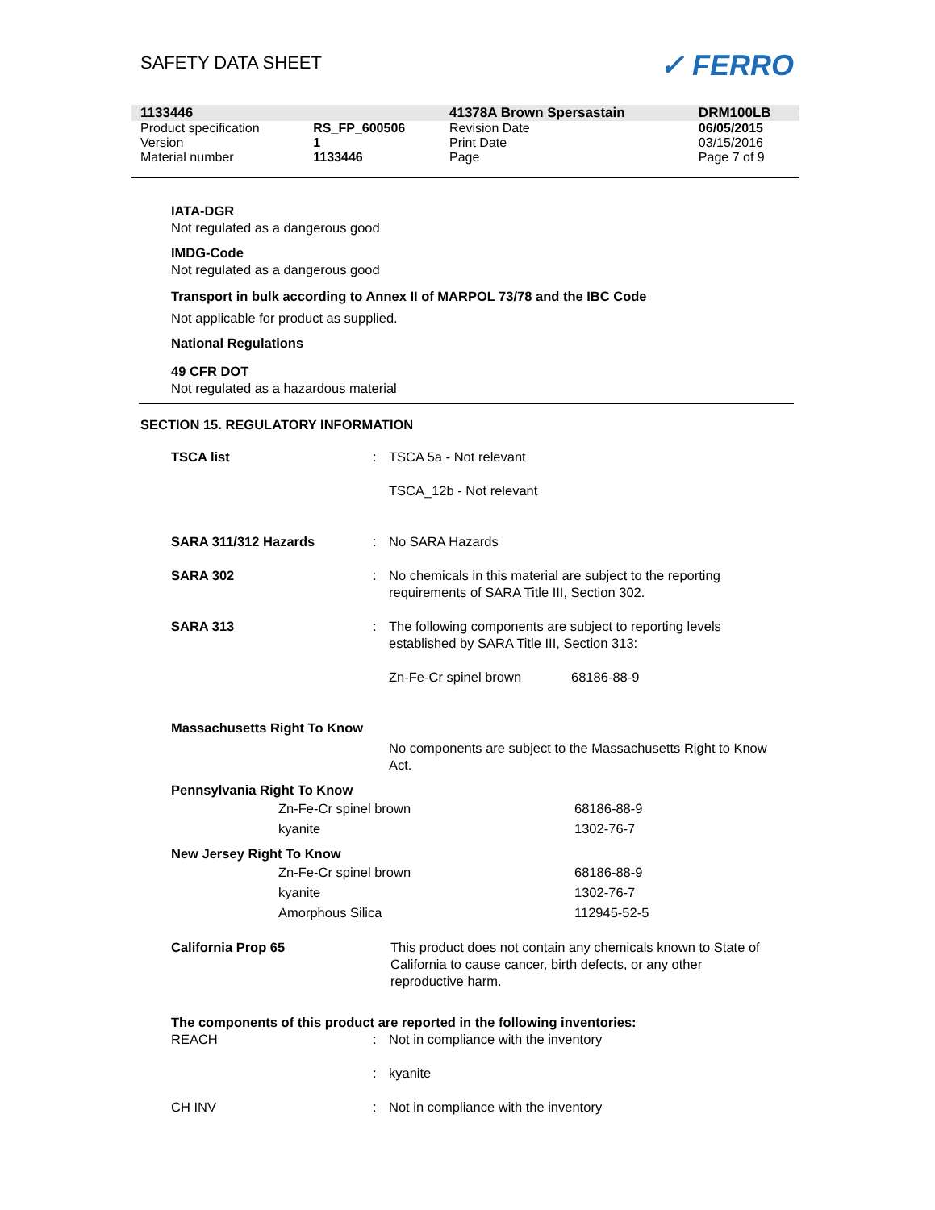SAFETY DATA SHEET
✓ FERRO
| 1133446 | | 41378A Brown Spersastain | DRM100LB |
| Product specification | RS_FP_600506 | Revision Date | 06/05/2015 |
| Version | 1 | Print Date | 03/15/2016 |
| Material number | 1133446 | Page | Page 7 of 9 |
IATA-DGR
Not regulated as a dangerous good
IMDG-Code
Not regulated as a dangerous good
Transport in bulk according to Annex II of MARPOL 73/78 and the IBC Code
Not applicable for product as supplied.
National Regulations
49 CFR DOT
Not regulated as a hazardous material
SECTION 15. REGULATORY INFORMATION
| TSCA list | : | TSCA 5a - Not relevant TSCA_12b - Not relevant | |
| SARA 311/312 Hazards | : | No SARA Hazards | |
| SARA 302 | : | No chemicals in this material are subject to the reporting requirements of SARA Title III, Section 302. | |
| SARA 313 | : | The following components are subject to reporting levels established by SARA Title III, Section 313: | |
| | | Zn-Fe-Cr spinel brown | 68186-88-9 |
Massachusetts Right To Know
No components are subject to the Massachusetts Right to Know Act.
Pennsylvania Right To Know
| Zn-Fe-Cr spinel brown | 68186-88-9 |
| kyanite | 1302-76-7 |
New Jersey Right To Know
| Zn-Fe-Cr spinel brown | 68186-88-9 |
| kyanite | 1302-76-7 |
| Amorphous Silica | 112945-52-5 |
California Prop 65 This product does not contain any chemicals known to State of California to cause cancer, birth defects, or any other reproductive harm.
The components of this product are reported in the following inventories:
| REACH | : | Not in compliance with the inventory |
| | : | kyanite |
| CH INV | : | Not in compliance with the inventory |